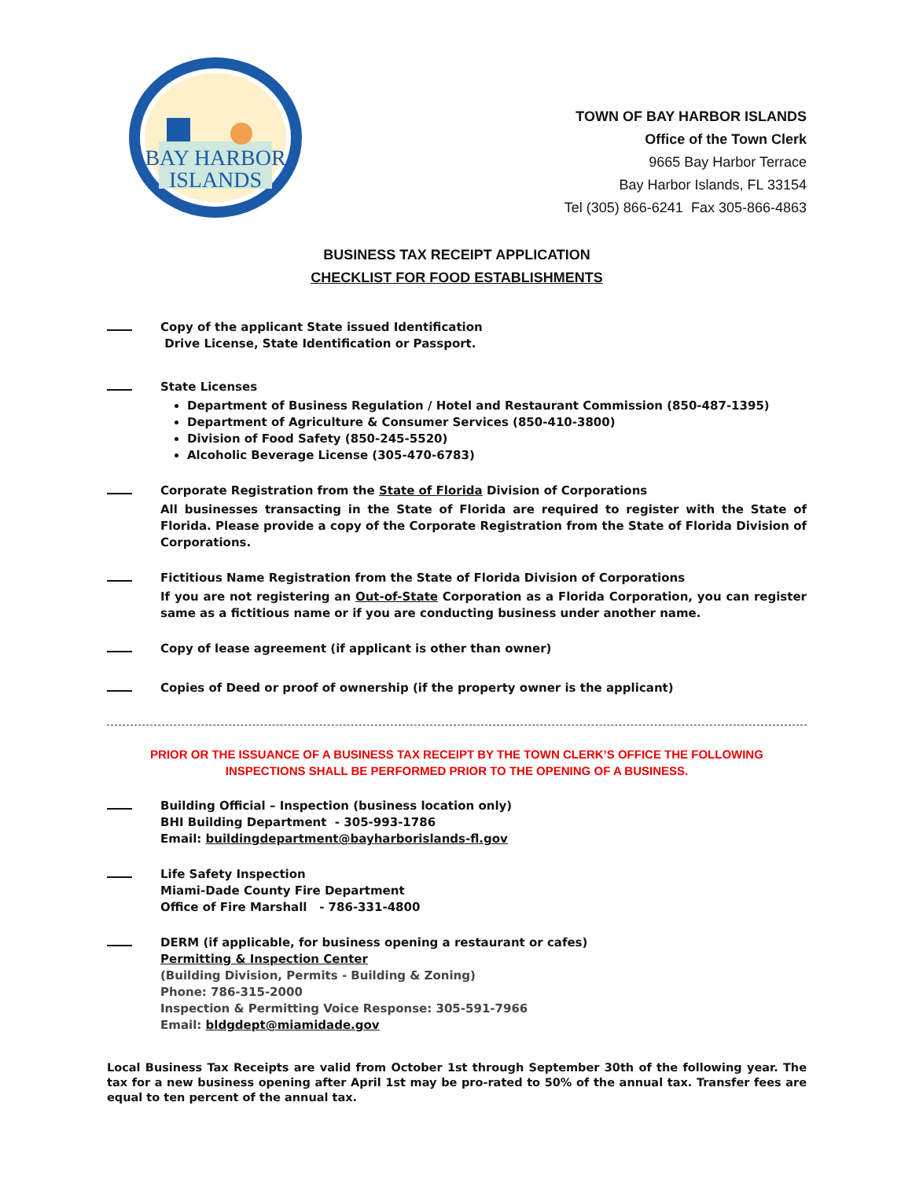BAY HARBOR
ISLANDS
TOWN OF BAY HARBOR ISLANDS
Office of the Town Clerk
9665 Bay Harbor Terrace
Bay Harbor Islands, FL 33154
Tel (305) 866-6241 Fax 305-866-4863
BUSINESS TAX RECEIPT APPLICATION
CHECKLIST FOR FOOD ESTABLISHMENTS
Copy of the applicant State issued Identification
Drive License, State Identification or Passport.
State Licenses
Department of Business Regulation / Hotel and Restaurant Commission (850-487-1395)
Department of Agriculture & Consumer Services (850-410-3800)
Division of Food Safety (850-245-5520)
Alcoholic Beverage License (305-470-6783)
Corporate Registration from the State of Florida Division of Corporations
All businesses transacting in the State of Florida are required to register with the State of Florida. Please provide a copy of the Corporate Registration from the State of Florida Division of Corporations.
Fictitious Name Registration from the State of Florida Division of Corporations
If you are not registering an Out-of-State Corporation as a Florida Corporation, you can register same as a fictitious name or if you are conducting business under another name.
Copy of lease agreement (if applicant is other than owner)
Copies of Deed or proof of ownership (if the property owner is the applicant)
PRIOR OR THE ISSUANCE OF A BUSINESS TAX RECEIPT BY THE TOWN CLERK’S OFFICE THE FOLLOWING
INSPECTIONS SHALL BE PERFORMED PRIOR TO THE OPENING OF A BUSINESS.
Building Official – Inspection (business location only)
BHI Building Department - 305-993-1786
Email: buildingdepartment@bayharborislands-fl.gov
Life Safety Inspection
Miami-Dade County Fire Department
Office of Fire Marshall - 786-331-4800
DERM (if applicable, for business opening a restaurant or cafes)
Permitting & Inspection Center
(Building Division, Permits - Building & Zoning)
Phone: 786-315-2000
Inspection & Permitting Voice Response: 305-591-7966
Email: bldgdept@miamidade.gov
Local Business Tax Receipts are valid from October 1st through September 30th of the following year. The tax for a new business opening after April 1st may be pro-rated to 50% of the annual tax. Transfer fees are equal to ten percent of the annual tax.